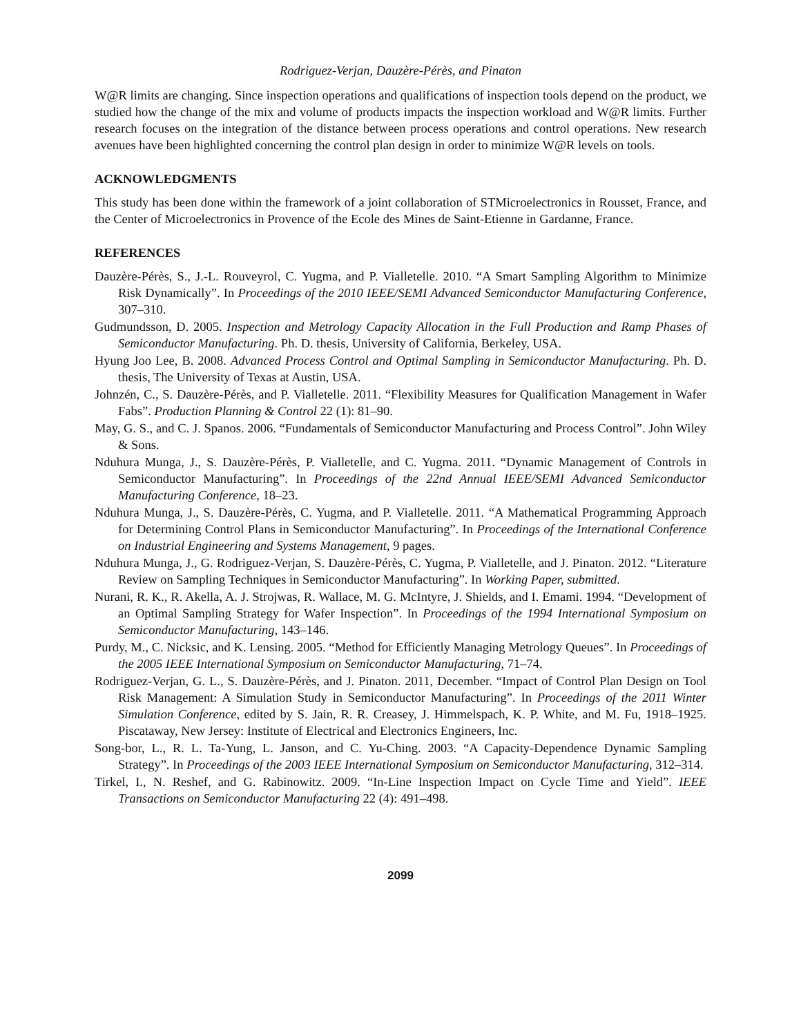Rodriguez-Verjan, Dauzère-Pérès, and Pinaton
W@R limits are changing. Since inspection operations and qualifications of inspection tools depend on the product, we studied how the change of the mix and volume of products impacts the inspection workload and W@R limits. Further research focuses on the integration of the distance between process operations and control operations. New research avenues have been highlighted concerning the control plan design in order to minimize W@R levels on tools.
ACKNOWLEDGMENTS
This study has been done within the framework of a joint collaboration of STMicroelectronics in Rousset, France, and the Center of Microelectronics in Provence of the Ecole des Mines de Saint-Etienne in Gardanne, France.
REFERENCES
Dauzère-Pérès, S., J.-L. Rouveyrol, C. Yugma, and P. Vialletelle. 2010. “A Smart Sampling Algorithm to Minimize Risk Dynamically”. In Proceedings of the 2010 IEEE/SEMI Advanced Semiconductor Manufacturing Conference, 307–310.
Gudmundsson, D. 2005. Inspection and Metrology Capacity Allocation in the Full Production and Ramp Phases of Semiconductor Manufacturing. Ph. D. thesis, University of California, Berkeley, USA.
Hyung Joo Lee, B. 2008. Advanced Process Control and Optimal Sampling in Semiconductor Manufacturing. Ph. D. thesis, The University of Texas at Austin, USA.
Johnzén, C., S. Dauzère-Pérès, and P. Vialletelle. 2011. “Flexibility Measures for Qualification Management in Wafer Fabs”. Production Planning & Control 22 (1): 81–90.
May, G. S., and C. J. Spanos. 2006. “Fundamentals of Semiconductor Manufacturing and Process Control”. John Wiley & Sons.
Nduhura Munga, J., S. Dauzère-Pérès, P. Vialletelle, and C. Yugma. 2011. “Dynamic Management of Controls in Semiconductor Manufacturing”. In Proceedings of the 22nd Annual IEEE/SEMI Advanced Semiconductor Manufacturing Conference, 18–23.
Nduhura Munga, J., S. Dauzère-Pérès, C. Yugma, and P. Vialletelle. 2011. “A Mathematical Programming Approach for Determining Control Plans in Semiconductor Manufacturing”. In Proceedings of the International Conference on Industrial Engineering and Systems Management, 9 pages.
Nduhura Munga, J., G. Rodriguez-Verjan, S. Dauzère-Pérès, C. Yugma, P. Vialletelle, and J. Pinaton. 2012. “Literature Review on Sampling Techniques in Semiconductor Manufacturing”. In Working Paper, submitted.
Nurani, R. K., R. Akella, A. J. Strojwas, R. Wallace, M. G. McIntyre, J. Shields, and I. Emami. 1994. “Development of an Optimal Sampling Strategy for Wafer Inspection”. In Proceedings of the 1994 International Symposium on Semiconductor Manufacturing, 143–146.
Purdy, M., C. Nicksic, and K. Lensing. 2005. “Method for Efficiently Managing Metrology Queues”. In Proceedings of the 2005 IEEE International Symposium on Semiconductor Manufacturing, 71–74.
Rodriguez-Verjan, G. L., S. Dauzère-Pérès, and J. Pinaton. 2011, December. “Impact of Control Plan Design on Tool Risk Management: A Simulation Study in Semiconductor Manufacturing”. In Proceedings of the 2011 Winter Simulation Conference, edited by S. Jain, R. R. Creasey, J. Himmelspach, K. P. White, and M. Fu, 1918–1925. Piscataway, New Jersey: Institute of Electrical and Electronics Engineers, Inc.
Song-bor, L., R. L. Ta-Yung, L. Janson, and C. Yu-Ching. 2003. “A Capacity-Dependence Dynamic Sampling Strategy”. In Proceedings of the 2003 IEEE International Symposium on Semiconductor Manufacturing, 312–314.
Tirkel, I., N. Reshef, and G. Rabinowitz. 2009. “In-Line Inspection Impact on Cycle Time and Yield”. IEEE Transactions on Semiconductor Manufacturing 22 (4): 491–498.
2099